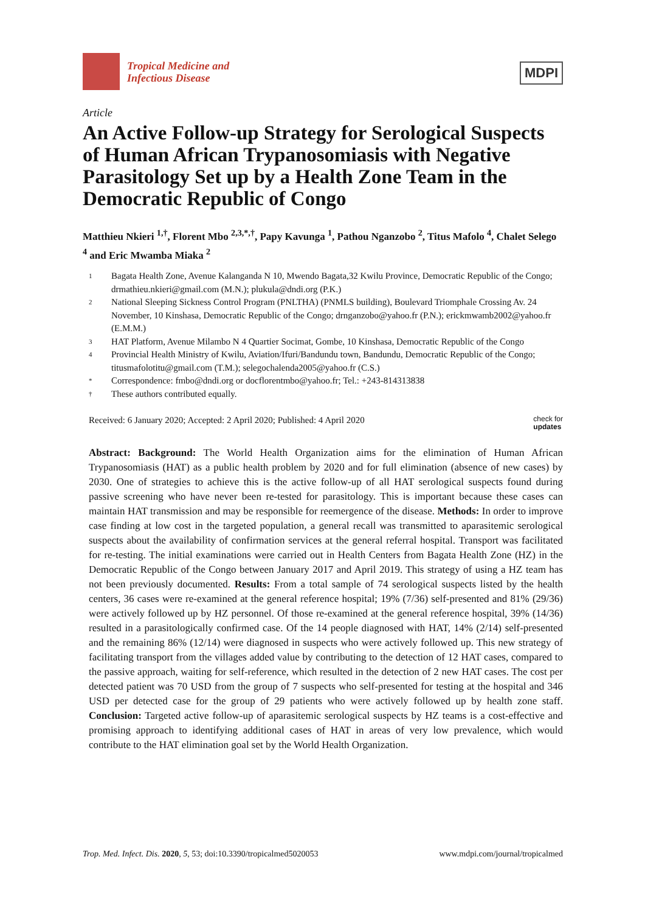Tropical Medicine and
Infectious Disease
MDPI
Article
An Active Follow-up Strategy for Serological Suspects of Human African Trypanosomiasis with Negative Parasitology Set up by a Health Zone Team in the Democratic Republic of Congo
Matthieu Nkieri <sup>1,†</sup>, Florent Mbo <sup>2,3,*,†</sup>, Papy Kavunga <sup>1</sup>, Pathou Nganzobo <sup>2</sup>, Titus Mafolo <sup>4</sup>, Chalet Selego <sup>4</sup> and Eric Mwamba Miaka <sup>2</sup>
1 Bagata Health Zone, Avenue Kalanganda N 10, Mwendo Bagata,32 Kwilu Province, Democratic Republic of the Congo; drmathieu.nkieri@gmail.com (M.N.); plukula@dndi.org (P.K.)
2 National Sleeping Sickness Control Program (PNLTHA) (PNMLS building), Boulevard Triomphale Crossing Av. 24 November, 10 Kinshasa, Democratic Republic of the Congo; drnganzobo@yahoo.fr (P.N.); erickmwamb2002@yahoo.fr (E.M.M.)
3 HAT Platform, Avenue Milambo N 4 Quartier Socimat, Gombe, 10 Kinshasa, Democratic Republic of the Congo
4 Provincial Health Ministry of Kwilu, Aviation/Ifuri/Bandundu town, Bandundu, Democratic Republic of the Congo; titusmafolotitu@gmail.com (T.M.); selegochalenda2005@yahoo.fr (C.S.)
* Correspondence: fmbo@dndi.org or docflorentmbo@yahoo.fr; Tel.: +243-814313838
† These authors contributed equally.
Received: 6 January 2020; Accepted: 2 April 2020; Published: 4 April 2020 check for
updates
Abstract: Background: The World Health Organization aims for the elimination of Human African Trypanosomiasis (HAT) as a public health problem by 2020 and for full elimination (absence of new cases) by 2030. One of strategies to achieve this is the active follow-up of all HAT serological suspects found during passive screening who have never been re-tested for parasitology. This is important because these cases can maintain HAT transmission and may be responsible for reemergence of the disease. Methods: In order to improve case finding at low cost in the targeted population, a general recall was transmitted to aparasitemic serological suspects about the availability of confirmation services at the general referral hospital. Transport was facilitated for re-testing. The initial examinations were carried out in Health Centers from Bagata Health Zone (HZ) in the Democratic Republic of the Congo between January 2017 and April 2019. This strategy of using a HZ team has not been previously documented. Results: From a total sample of 74 serological suspects listed by the health centers, 36 cases were re-examined at the general reference hospital; 19% (7/36) self-presented and 81% (29/36) were actively followed up by HZ personnel. Of those re-examined at the general reference hospital, 39% (14/36) resulted in a parasitologically confirmed case. Of the 14 people diagnosed with HAT, 14% (2/14) self-presented and the remaining 86% (12/14) were diagnosed in suspects who were actively followed up. This new strategy of facilitating transport from the villages added value by contributing to the detection of 12 HAT cases, compared to the passive approach, waiting for self-reference, which resulted in the detection of 2 new HAT cases. The cost per detected patient was 70 USD from the group of 7 suspects who self-presented for testing at the hospital and 346 USD per detected case for the group of 29 patients who were actively followed up by health zone staff. Conclusion: Targeted active follow-up of aparasitemic serological suspects by HZ teams is a cost-effective and promising approach to identifying additional cases of HAT in areas of very low prevalence, which would contribute to the HAT elimination goal set by the World Health Organization.
Trop. Med. Infect. Dis. 2020, 5, 53; doi:10.3390/tropicalmed5020053 www.mdpi.com/journal/tropicalmed